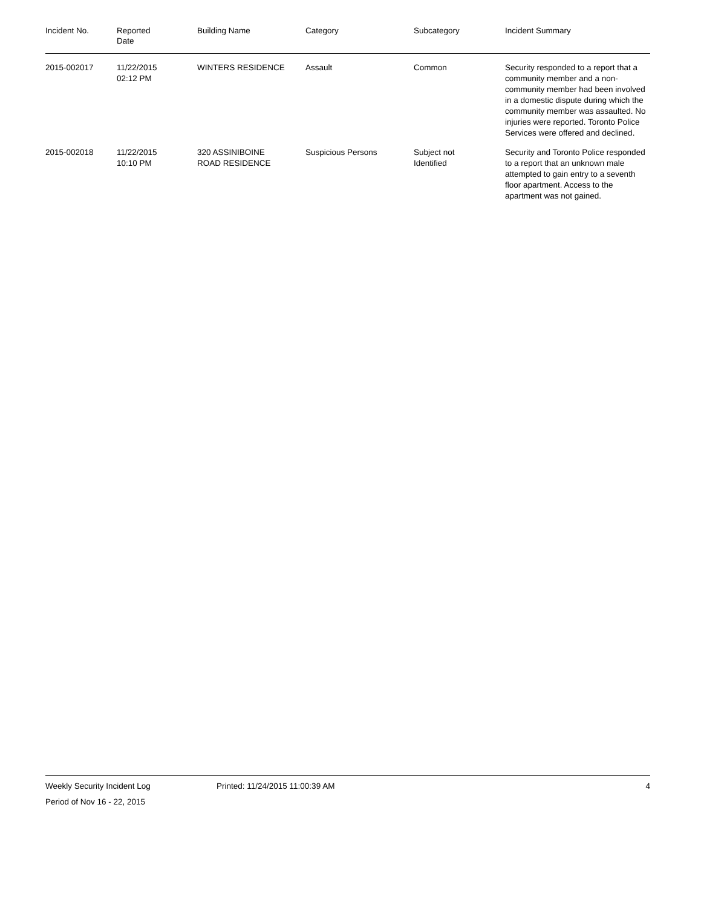| Incident No. | Reported Date | Building Name | Category | Subcategory | Incident Summary |
| --- | --- | --- | --- | --- | --- |
| 2015-002017 | 11/22/2015 02:12 PM | WINTERS RESIDENCE | Assault | Common | Security responded to a report that a community member and a non-community member had been involved in a domestic dispute during which the community member was assaulted. No injuries were reported. Toronto Police Services were offered and declined. |
| 2015-002018 | 11/22/2015 10:10 PM | 320 ASSINIBOINE ROAD RESIDENCE | Suspicious Persons | Subject not Identified | Security and Toronto Police responded to a report that an unknown male attempted to gain entry to a seventh floor apartment. Access to the apartment was not gained. |
Weekly Security Incident Log Printed: 11/24/2015 11:00:39 AM 4
Period of Nov 16 - 22, 2015